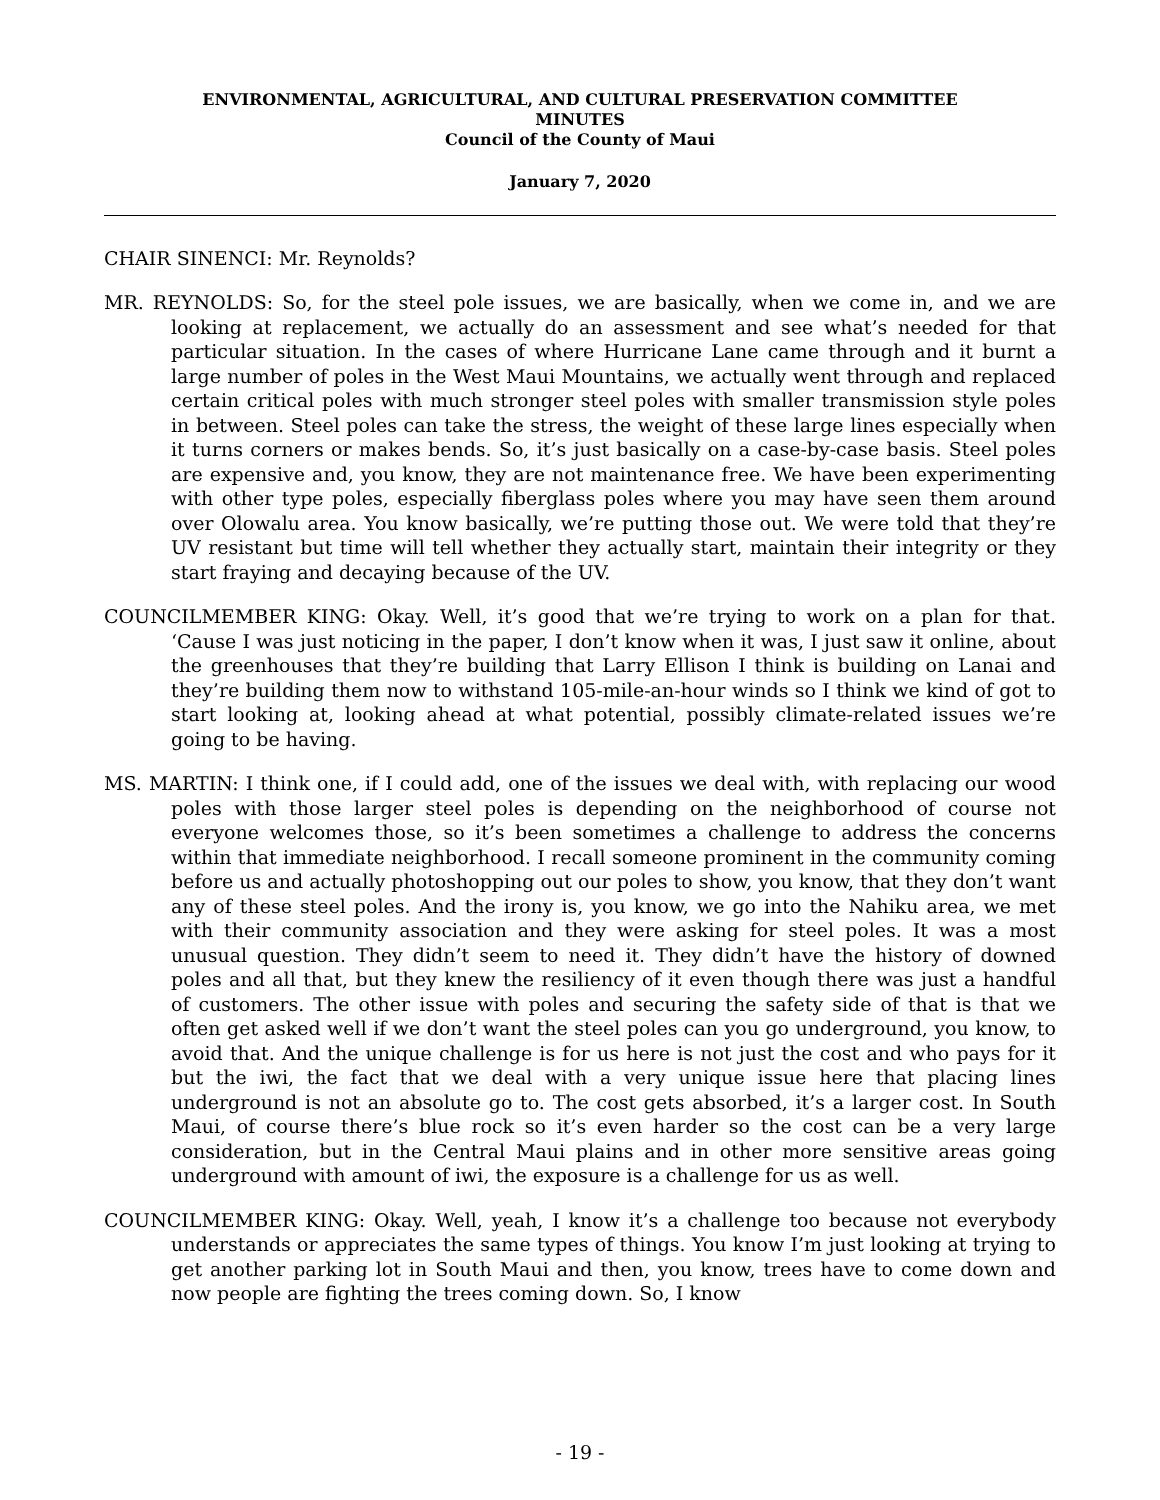ENVIRONMENTAL, AGRICULTURAL, AND CULTURAL PRESERVATION COMMITTEE
MINUTES
Council of the County of Maui
January 7, 2020
CHAIR SINENCI: Mr. Reynolds?
MR. REYNOLDS: So, for the steel pole issues, we are basically, when we come in, and we are looking at replacement, we actually do an assessment and see what’s needed for that particular situation. In the cases of where Hurricane Lane came through and it burnt a large number of poles in the West Maui Mountains, we actually went through and replaced certain critical poles with much stronger steel poles with smaller transmission style poles in between. Steel poles can take the stress, the weight of these large lines especially when it turns corners or makes bends. So, it’s just basically on a case-by-case basis. Steel poles are expensive and, you know, they are not maintenance free. We have been experimenting with other type poles, especially fiberglass poles where you may have seen them around over Olowalu area. You know basically, we’re putting those out. We were told that they’re UV resistant but time will tell whether they actually start, maintain their integrity or they start fraying and decaying because of the UV.
COUNCILMEMBER KING: Okay. Well, it’s good that we’re trying to work on a plan for that. ‘Cause I was just noticing in the paper, I don’t know when it was, I just saw it online, about the greenhouses that they’re building that Larry Ellison I think is building on Lanai and they’re building them now to withstand 105-mile-an-hour winds so I think we kind of got to start looking at, looking ahead at what potential, possibly climate-related issues we’re going to be having.
MS. MARTIN: I think one, if I could add, one of the issues we deal with, with replacing our wood poles with those larger steel poles is depending on the neighborhood of course not everyone welcomes those, so it’s been sometimes a challenge to address the concerns within that immediate neighborhood. I recall someone prominent in the community coming before us and actually photoshopping out our poles to show, you know, that they don’t want any of these steel poles. And the irony is, you know, we go into the Nahiku area, we met with their community association and they were asking for steel poles. It was a most unusual question. They didn’t seem to need it. They didn’t have the history of downed poles and all that, but they knew the resiliency of it even though there was just a handful of customers. The other issue with poles and securing the safety side of that is that we often get asked well if we don’t want the steel poles can you go underground, you know, to avoid that. And the unique challenge is for us here is not just the cost and who pays for it but the iwi, the fact that we deal with a very unique issue here that placing lines underground is not an absolute go to. The cost gets absorbed, it’s a larger cost. In South Maui, of course there’s blue rock so it’s even harder so the cost can be a very large consideration, but in the Central Maui plains and in other more sensitive areas going underground with amount of iwi, the exposure is a challenge for us as well.
COUNCILMEMBER KING: Okay. Well, yeah, I know it’s a challenge too because not everybody understands or appreciates the same types of things. You know I’m just looking at trying to get another parking lot in South Maui and then, you know, trees have to come down and now people are fighting the trees coming down. So, I know
- 19 -